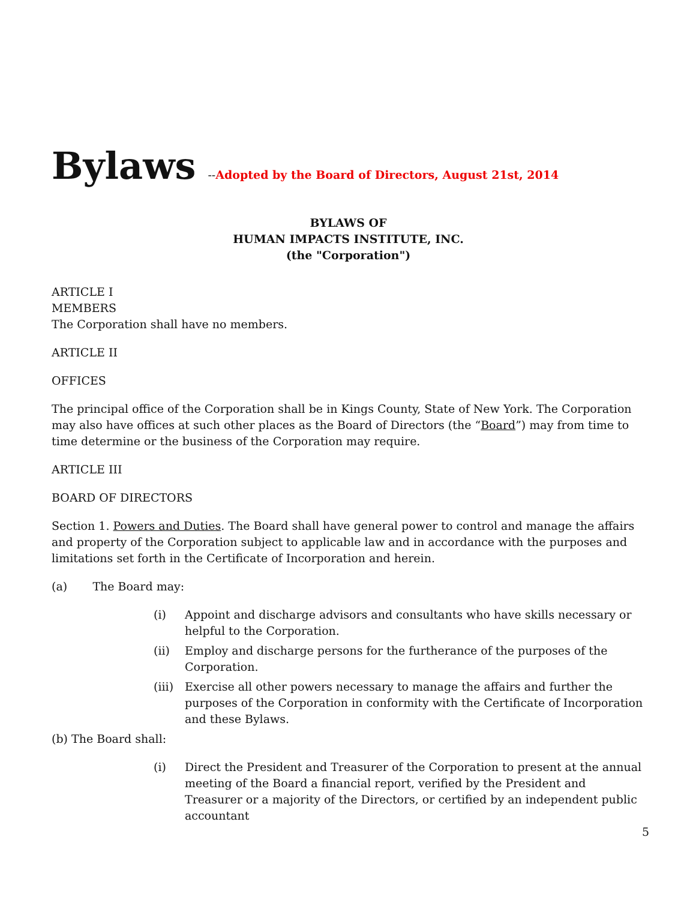Bylaws
--Adopted by the Board of Directors, August 21st, 2014
BYLAWS OF
HUMAN IMPACTS INSTITUTE, INC.
(the "Corporation")
ARTICLE I
MEMBERS
The Corporation shall have no members.
ARTICLE II
OFFICES
The principal office of the Corporation shall be in Kings County, State of New York. The Corporation may also have offices at such other places as the Board of Directors (the “Board”) may from time to time determine or the business of the Corporation may require.
ARTICLE III
BOARD OF DIRECTORS
Section 1. Powers and Duties. The Board shall have general power to control and manage the affairs and property of the Corporation subject to applicable law and in accordance with the purposes and limitations set forth in the Certificate of Incorporation and herein.
(a) The Board may:
(i) Appoint and discharge advisors and consultants who have skills necessary or helpful to the Corporation.
(ii) Employ and discharge persons for the furtherance of the purposes of the Corporation.
(iii) Exercise all other powers necessary to manage the affairs and further the purposes of the Corporation in conformity with the Certificate of Incorporation and these Bylaws.
(b) The Board shall:
(i) Direct the President and Treasurer of the Corporation to present at the annual meeting of the Board a financial report, verified by the President and Treasurer or a majority of the Directors, or certified by an independent public accountant
5